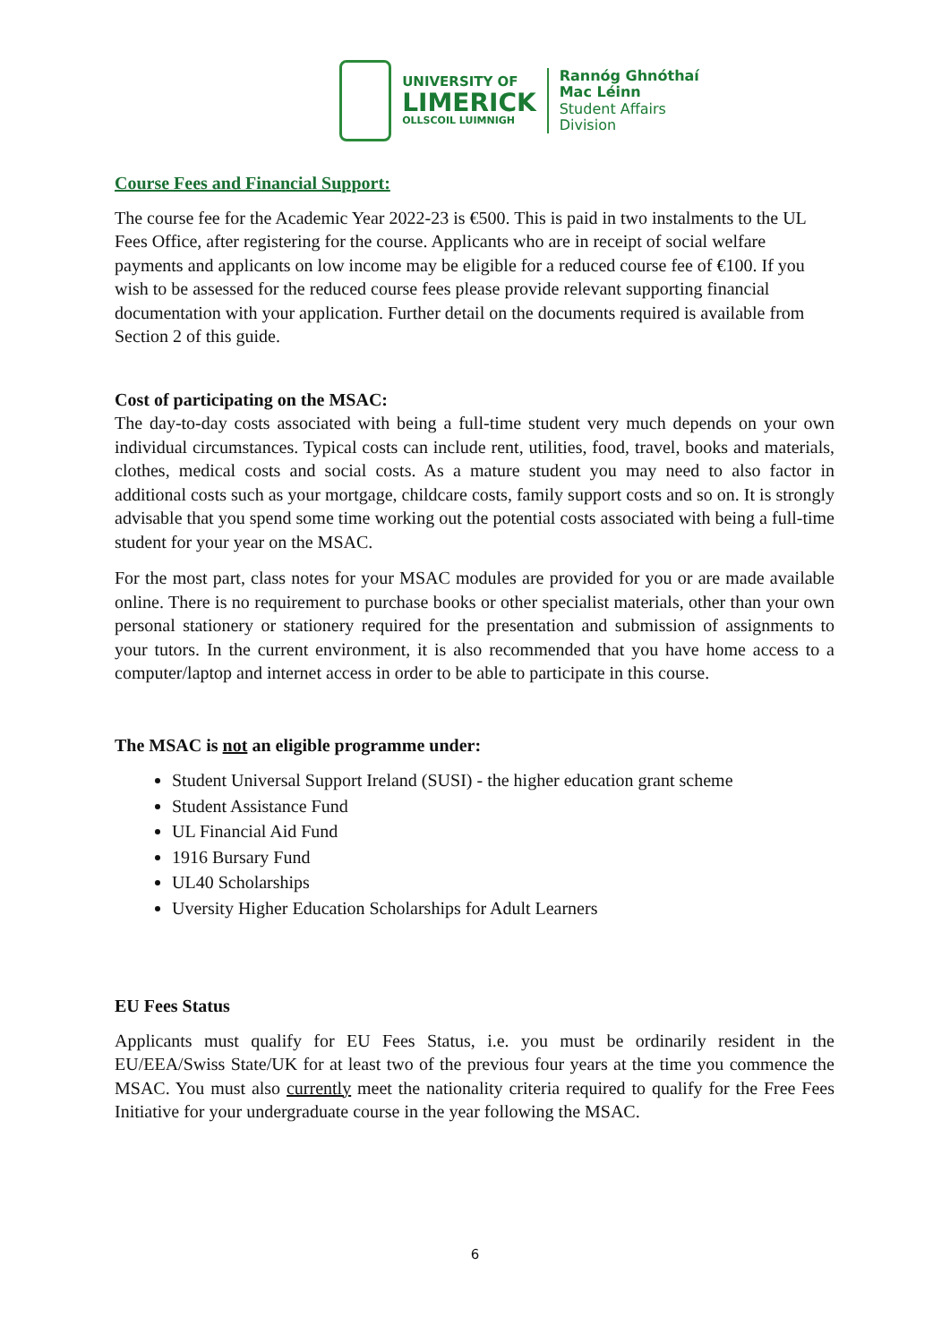UNIVERSITY OF
LIMERICK
OLLSCOIL LUIMNIGH
Rannóg Ghnóthaí
Mac Léinn
Student Affairs
Division
Course Fees and Financial Support:
The course fee for the Academic Year 2022-23 is €500. This is paid in two instalments to the UL Fees Office, after registering for the course. Applicants who are in receipt of social welfare payments and applicants on low income may be eligible for a reduced course fee of €100. If you wish to be assessed for the reduced course fees please provide relevant supporting financial documentation with your application. Further detail on the documents required is available from Section 2 of this guide.
Cost of participating on the MSAC:
The day-to-day costs associated with being a full-time student very much depends on your own individual circumstances. Typical costs can include rent, utilities, food, travel, books and materials, clothes, medical costs and social costs. As a mature student you may need to also factor in additional costs such as your mortgage, childcare costs, family support costs and so on. It is strongly advisable that you spend some time working out the potential costs associated with being a full-time student for your year on the MSAC.
For the most part, class notes for your MSAC modules are provided for you or are made available online. There is no requirement to purchase books or other specialist materials, other than your own personal stationery or stationery required for the presentation and submission of assignments to your tutors. In the current environment, it is also recommended that you have home access to a computer/laptop and internet access in order to be able to participate in this course.
The MSAC is not an eligible programme under:
Student Universal Support Ireland (SUSI) - the higher education grant scheme
Student Assistance Fund
UL Financial Aid Fund
1916 Bursary Fund
UL40 Scholarships
Uversity Higher Education Scholarships for Adult Learners
EU Fees Status
Applicants must qualify for EU Fees Status, i.e. you must be ordinarily resident in the EU/EEA/Swiss State/UK for at least two of the previous four years at the time you commence the MSAC. You must also currently meet the nationality criteria required to qualify for the Free Fees Initiative for your undergraduate course in the year following the MSAC.
6